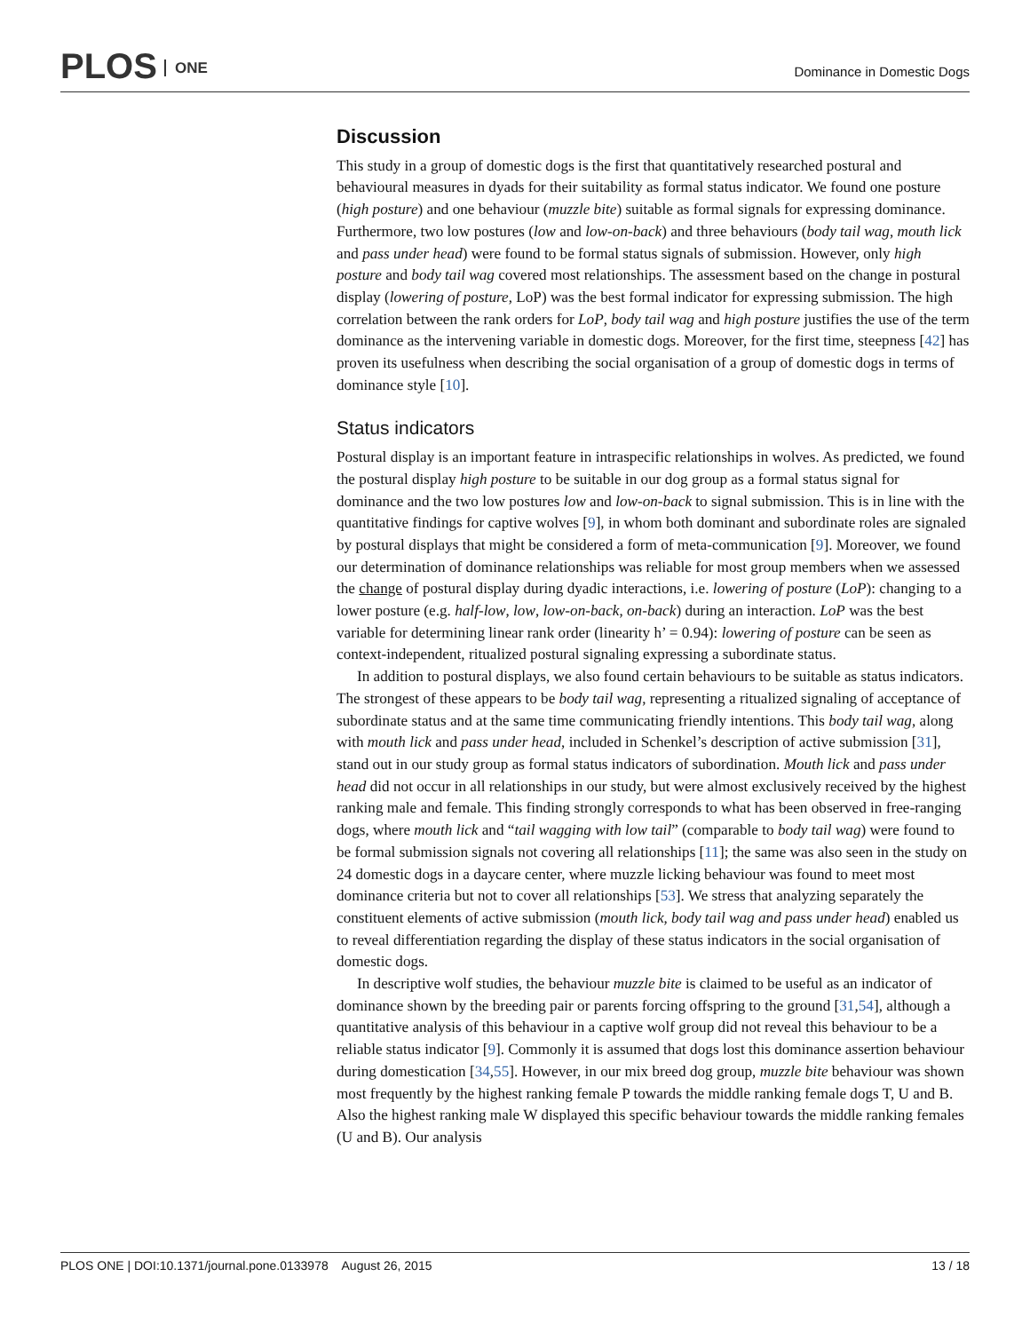PLOS ONE
Dominance in Domestic Dogs
Discussion
This study in a group of domestic dogs is the first that quantitatively researched postural and behavioural measures in dyads for their suitability as formal status indicator. We found one posture (high posture) and one behaviour (muzzle bite) suitable as formal signals for expressing dominance. Furthermore, two low postures (low and low-on-back) and three behaviours (body tail wag, mouth lick and pass under head) were found to be formal status signals of submission. However, only high posture and body tail wag covered most relationships. The assessment based on the change in postural display (lowering of posture, LoP) was the best formal indicator for expressing submission. The high correlation between the rank orders for LoP, body tail wag and high posture justifies the use of the term dominance as the intervening variable in domestic dogs. Moreover, for the first time, steepness [42] has proven its usefulness when describing the social organisation of a group of domestic dogs in terms of dominance style [10].
Status indicators
Postural display is an important feature in intraspecific relationships in wolves. As predicted, we found the postural display high posture to be suitable in our dog group as a formal status signal for dominance and the two low postures low and low-on-back to signal submission. This is in line with the quantitative findings for captive wolves [9], in whom both dominant and subordinate roles are signaled by postural displays that might be considered a form of meta-communication [9]. Moreover, we found our determination of dominance relationships was reliable for most group members when we assessed the change of postural display during dyadic interactions, i.e. lowering of posture (LoP): changing to a lower posture (e.g. half-low, low, low-on-back, on-back) during an interaction. LoP was the best variable for determining linear rank order (linearity h’ = 0.94): lowering of posture can be seen as context-independent, ritualized postural signaling expressing a subordinate status.
In addition to postural displays, we also found certain behaviours to be suitable as status indicators. The strongest of these appears to be body tail wag, representing a ritualized signaling of acceptance of subordinate status and at the same time communicating friendly intentions. This body tail wag, along with mouth lick and pass under head, included in Schenkel’s description of active submission [31], stand out in our study group as formal status indicators of subordination. Mouth lick and pass under head did not occur in all relationships in our study, but were almost exclusively received by the highest ranking male and female. This finding strongly corresponds to what has been observed in free-ranging dogs, where mouth lick and “tail wagging with low tail” (comparable to body tail wag) were found to be formal submission signals not covering all relationships [11]; the same was also seen in the study on 24 domestic dogs in a daycare center, where muzzle licking behaviour was found to meet most dominance criteria but not to cover all relationships [53]. We stress that analyzing separately the constituent elements of active submission (mouth lick, body tail wag and pass under head) enabled us to reveal differentiation regarding the display of these status indicators in the social organisation of domestic dogs.
In descriptive wolf studies, the behaviour muzzle bite is claimed to be useful as an indicator of dominance shown by the breeding pair or parents forcing offspring to the ground [31,54], although a quantitative analysis of this behaviour in a captive wolf group did not reveal this behaviour to be a reliable status indicator [9]. Commonly it is assumed that dogs lost this dominance assertion behaviour during domestication [34,55]. However, in our mix breed dog group, muzzle bite behaviour was shown most frequently by the highest ranking female P towards the middle ranking female dogs T, U and B. Also the highest ranking male W displayed this specific behaviour towards the middle ranking females (U and B). Our analysis
PLOS ONE | DOI:10.1371/journal.pone.0133978 August 26, 2015
13 / 18